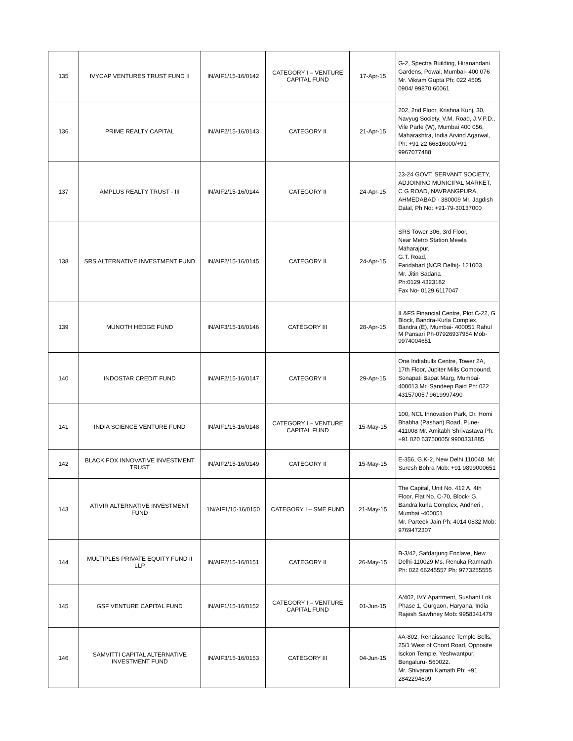| 135 | IVYCAP VENTURES TRUST FUND II | IN/AIF1/15-16/0142 | CATEGORY I – VENTURE CAPITAL FUND | 17-Apr-15 | G-2, Spectra Building, Hiranandani Gardens, Powai, Mumbai- 400 076 Mr. Vikram Gupta Ph: 022 4505 0904/ 99870 60061 |
| 136 | PRIME REALTY CAPITAL | IN/AIF2/15-16/0143 | CATEGORY II | 21-Apr-15 | 202, 2nd Floor, Krishna Kunj, 30, Navyug Society, V.M. Road, J.V.P.D., Vile Parle (W), Mumbai 400 056, Maharashtra, India Arvind Agarwal, Ph: +91 22 66816000/+91 9967077488 |
| 137 | AMPLUS REALTY TRUST - III | IN/AIF2/15-16/0144 | CATEGORY II | 24-Apr-15 | 23-24 GOVT. SERVANT SOCIETY, ADJOINING MUNICIPAL MARKET, C G ROAD, NAVRANGPURA, AHMEDABAD - 380009 Mr. Jagdish Dalal, Ph No: +91-79-30137000 |
| 138 | SRS ALTERNATIVE INVESTMENT FUND | IN/AIF2/15-16/0145 | CATEGORY II | 24-Apr-15 | SRS Tower 306, 3rd Floor, Near Metro Station Mewla Maharajpur, G.T. Road, Faridabad (NCR Delhi)- 121003 Mr. Jitin Sadana Ph:0129 4323182 Fax No- 0129 6117047 |
| 139 | MUNOTH HEDGE FUND | IN/AIF3/15-16/0146 | CATEGORY III | 28-Apr-15 | IL&FS Financial Centre, Plot C-22, G Block, Bandra-Kurla Complex, Bandra (E), Mumbai- 400051 Rahul M Pansari Ph-07926937954 Mob-9974004651 |
| 140 | INDOSTAR CREDIT FUND | IN/AIF2/15-16/0147 | CATEGORY II | 29-Apr-15 | One Indiabulls Centre, Tower 2A, 17th Floor, Jupiter Mills Compound, Senapati Bapat Marg, Mumbai-400013 Mr. Sandeep Baid Ph: 022 43157005 / 9619997490 |
| 141 | INDIA SCIENCE VENTURE FUND | IN/AIF1/15-16/0148 | CATEGORY I – VENTURE CAPITAL FUND | 15-May-15 | 100, NCL Innovation Park, Dr. Homi Bhabha (Pashan) Road, Pune-411008 Mr. Amitabh Shrivastava Ph: +91 020 63750005/ 9900331885 |
| 142 | BLACK FOX INNOVATIVE INVESTMENT TRUST | IN/AIF2/15-16/0149 | CATEGORY II | 15-May-15 | E-356, G.K-2, New Delhi 110048. Mr. Suresh Bohra Mob: +91 9899000651 |
| 143 | ATIVIR ALTERNATIVE INVESTMENT FUND | 1N/AIF1/15-16/0150 | CATEGORY I – SME FUND | 21-May-15 | The Capital, Unit No. 412 A, 4th Floor, Flat No. C-70, Block- G, Bandra kurla Complex, Andheri , Mumbai -400051 Mr. Parteek Jain Ph: 4014 0832 Mob: 9769472307 |
| 144 | MULTIPLES PRIVATE EQUITY FUND II LLP | IN/AIF2/15-16/0151 | CATEGORY II | 26-May-15 | B-3/42, Safdarjung Enclave, New Delhi-110029 Ms. Renuka Ramnath Ph: 022 66245557 Ph: 9773255555 |
| 145 | GSF VENTURE CAPITAL FUND | IN/AIF1/15-16/0152 | CATEGORY I – VENTURE CAPITAL FUND | 01-Jun-15 | A/402, IVY Apartment, Sushant Lok Phase 1, Gurgaon, Haryana, India Rajesh Sawhney Mob: 9958341479 |
| 146 | SAMVITTI CAPITAL ALTERNATIVE INVESTMENT FUND | IN/AIF3/15-16/0153 | CATEGORY III | 04-Jun-15 | #A-802, Renaissance Temple Bells, 25/1 West of Chord Road, Opposite Isckon Temple, Yeshwantpur, Bengaluru- 560022. Mr. Shivaram Kamath Ph: +91 2842294609 |